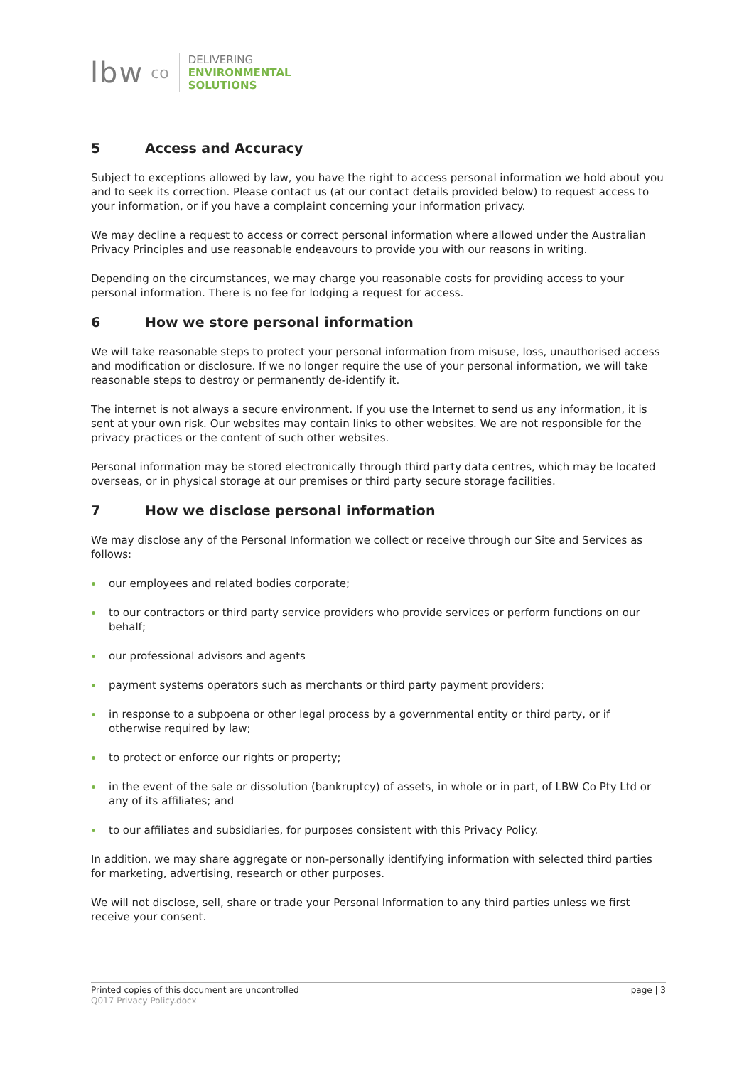lbw co
DELIVERING
ENVIRONMENTAL
SOLUTIONS
5 Access and Accuracy
Subject to exceptions allowed by law, you have the right to access personal information we hold about you and to seek its correction. Please contact us (at our contact details provided below) to request access to your information, or if you have a complaint concerning your information privacy.
We may decline a request to access or correct personal information where allowed under the Australian Privacy Principles and use reasonable endeavours to provide you with our reasons in writing.
Depending on the circumstances, we may charge you reasonable costs for providing access to your personal information. There is no fee for lodging a request for access.
6 How we store personal information
We will take reasonable steps to protect your personal information from misuse, loss, unauthorised access and modification or disclosure. If we no longer require the use of your personal information, we will take reasonable steps to destroy or permanently de-identify it.
The internet is not always a secure environment. If you use the Internet to send us any information, it is sent at your own risk. Our websites may contain links to other websites. We are not responsible for the privacy practices or the content of such other websites.
Personal information may be stored electronically through third party data centres, which may be located overseas, or in physical storage at our premises or third party secure storage facilities.
7 How we disclose personal information
We may disclose any of the Personal Information we collect or receive through our Site and Services as follows:
our employees and related bodies corporate;
to our contractors or third party service providers who provide services or perform functions on our behalf;
our professional advisors and agents
payment systems operators such as merchants or third party payment providers;
in response to a subpoena or other legal process by a governmental entity or third party, or if otherwise required by law;
to protect or enforce our rights or property;
in the event of the sale or dissolution (bankruptcy) of assets, in whole or in part, of LBW Co Pty Ltd or any of its affiliates; and
to our affiliates and subsidiaries, for purposes consistent with this Privacy Policy.
In addition, we may share aggregate or non-personally identifying information with selected third parties for marketing, advertising, research or other purposes.
We will not disclose, sell, share or trade your Personal Information to any third parties unless we first receive your consent.
page | 3 Printed copies of this document are uncontrolled
Q017 Privacy Policy.docx